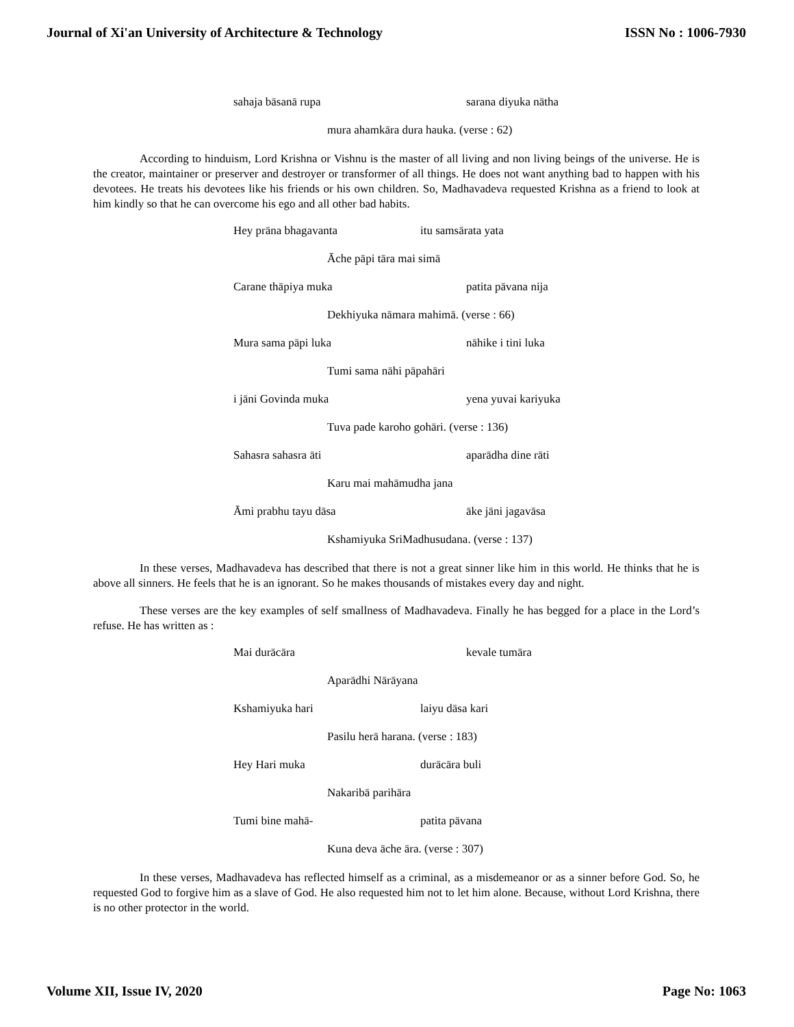Journal of Xi'an University of Architecture & Technology ISSN No : 1006-7930
sahaja bāsanā rupa sarana diyuka nātha
mura ahamkāra dura hauka. (verse : 62)
According to hinduism, Lord Krishna or Vishnu is the master of all living and non living beings of the universe. He is the creator, maintainer or preserver and destroyer or transformer of all things. He does not want anything bad to happen with his devotees. He treats his devotees like his friends or his own children. So, Madhavadeva requested Krishna as a friend to look at him kindly so that he can overcome his ego and all other bad habits.
Hey prāna bhagavanta itu samsārata yata
Āche pāpi tāra mai simā
Carane thāpiya muka patita pāvana nija
Dekhiyuka nāmara mahimā. (verse : 66)
Mura sama pāpi luka nāhike i tini luka
Tumi sama nāhi pāpahāri
i jāni Govinda muka yena yuvai kariyuka
Tuva pade karoho gohāri. (verse : 136)
Sahasra sahasra āti aparādha dine rāti
Karu mai mahāmudha jana
Āmi prabhu tayu dāsa āke jāni jagavāsa
Kshamiyuka SriMadhusudana. (verse : 137)
In these verses, Madhavadeva has described that there is not a great sinner like him in this world. He thinks that he is above all sinners. He feels that he is an ignorant. So he makes thousands of mistakes every day and night.
These verses are the key examples of self smallness of Madhavadeva. Finally he has begged for a place in the Lord’s refuse. He has written as :
Mai durācāra kevale tumāra
Aparādhi Nārāyana
Kshamiyuka hari laiyu dāsa kari
Pasilu herā harana. (verse : 183)
Hey Hari muka durācāra buli
Nakaribā parihāra
Tumi bine mahā- patita pāvana
Kuna deva āche āra. (verse : 307)
In these verses, Madhavadeva has reflected himself as a criminal, as a misdemeanor or as a sinner before God. So, he requested God to forgive him as a slave of God. He also requested him not to let him alone. Because, without Lord Krishna, there is no other protector in the world.
Volume XII, Issue IV, 2020 Page No: 1063